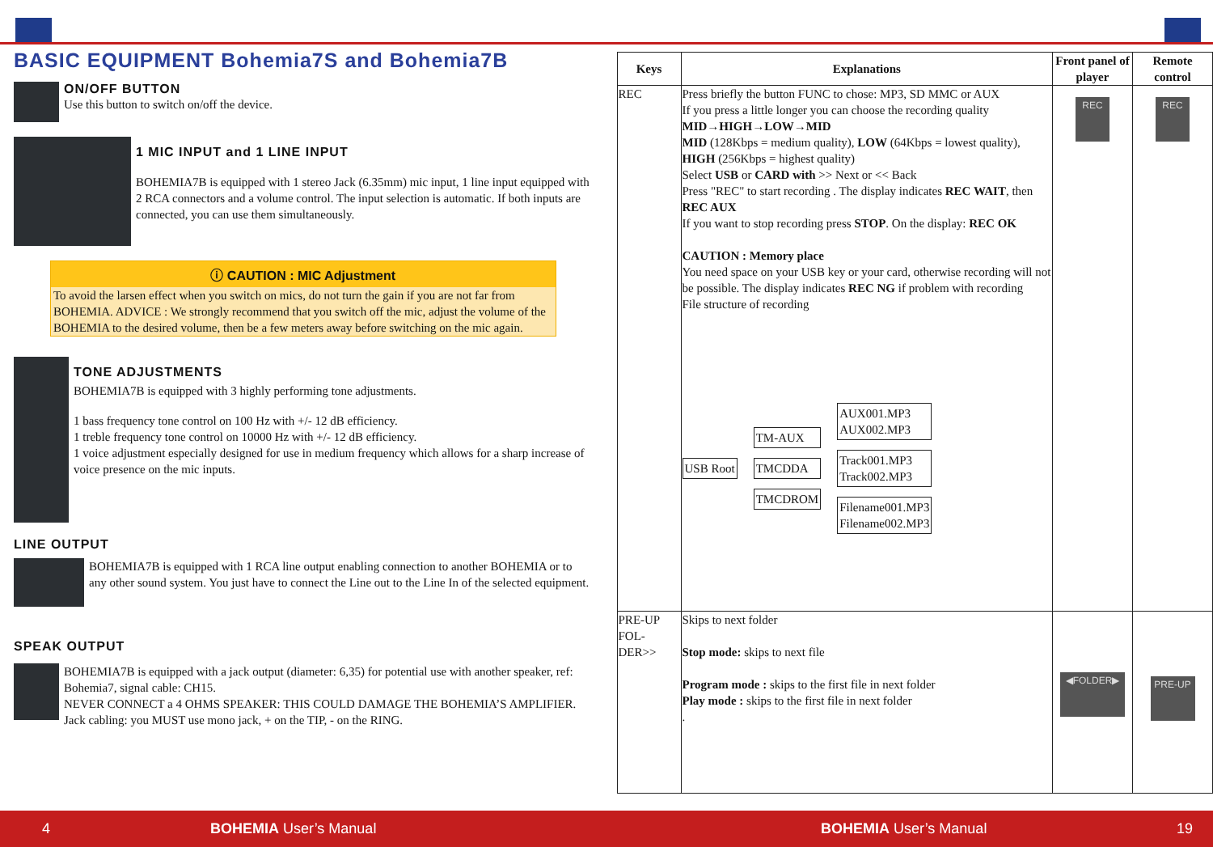BASIC EQUIPMENT Bohemia7S and Bohemia7B
ON/OFF BUTTON
Use this button to switch on/off the device.
1 MIC INPUT and 1 LINE INPUT
BOHEMIA7B is equipped with 1 stereo Jack (6.35mm) mic input, 1 line input equipped with 2 RCA connectors and a volume control. The input selection is automatic. If both inputs are connected, you can use them simultaneously.
ⓘ CAUTION : MIC Adjustment
To avoid the larsen effect when you switch on mics, do not turn the gain if you are not far from BOHEMIA. ADVICE : We strongly recommend that you switch off the mic, adjust the volume of the BOHEMIA to the desired volume, then be a few meters away before switching on the mic again.
TONE ADJUSTMENTS
BOHEMIA7B is equipped with 3 highly performing tone adjustments.
1 bass frequency tone control on 100 Hz with +/- 12 dB efficiency.
1 treble frequency tone control on 10000 Hz with +/- 12 dB efficiency.
1 voice adjustment especially designed for use in medium frequency which allows for a sharp increase of voice presence on the mic inputs.
LINE OUTPUT
BOHEMIA7B is equipped with 1 RCA line output enabling connection to another BOHEMIA or to any other sound system. You just have to connect the Line out to the Line In of the selected equipment.
SPEAK OUTPUT
BOHEMIA7B is equipped with a jack output (diameter: 6,35) for potential use with another speaker, ref: Bohemia7, signal cable: CH15.
NEVER CONNECT a 4 OHMS SPEAKER: THIS COULD DAMAGE THE BOHEMIA’S AMPLIFIER. Jack cabling: you MUST use mono jack, + on the TIP, - on the RING.
| Keys | Explanations | Front panel of player | Remote control |
| --- | --- | --- | --- |
| REC | Press briefly the button FUNC to chose: MP3, SD MMC or AUX If you press a little longer you can choose the recording quality MID→HIGH→LOW→MID MID (128Kbps = medium quality), LOW (64Kbps = lowest quality), HIGH (256Kbps = highest quality) Select USB or CARD with >> Next or << Back Press "REC" to start recording . The display indicates REC WAIT , then REC AUX If you want to stop recording press STOP . On the display: REC OK CAUTION : Memory place You need space on your USB key or your card, otherwise recording will not be possible. The display indicates REC NG if problem with recording File structure of recording USB Root TM-AUX TMCDDA TMCDROM AUX001.MP3 AUX002.MP3 Track001.MP3 Track002.MP3 Filename001.MP3 Filename002.MP3 | REC | REC |
| PRE-UP FOL-DER>> | Skips to next folder Stop mode: skips to next file Program mode : skips to the first file in next folder Play mode : skips to the first file in next folder . | ◀FOLDER▶ | PRE-UP |
4 BOHEMIA User’s Manual BOHEMIA User’s Manual 19